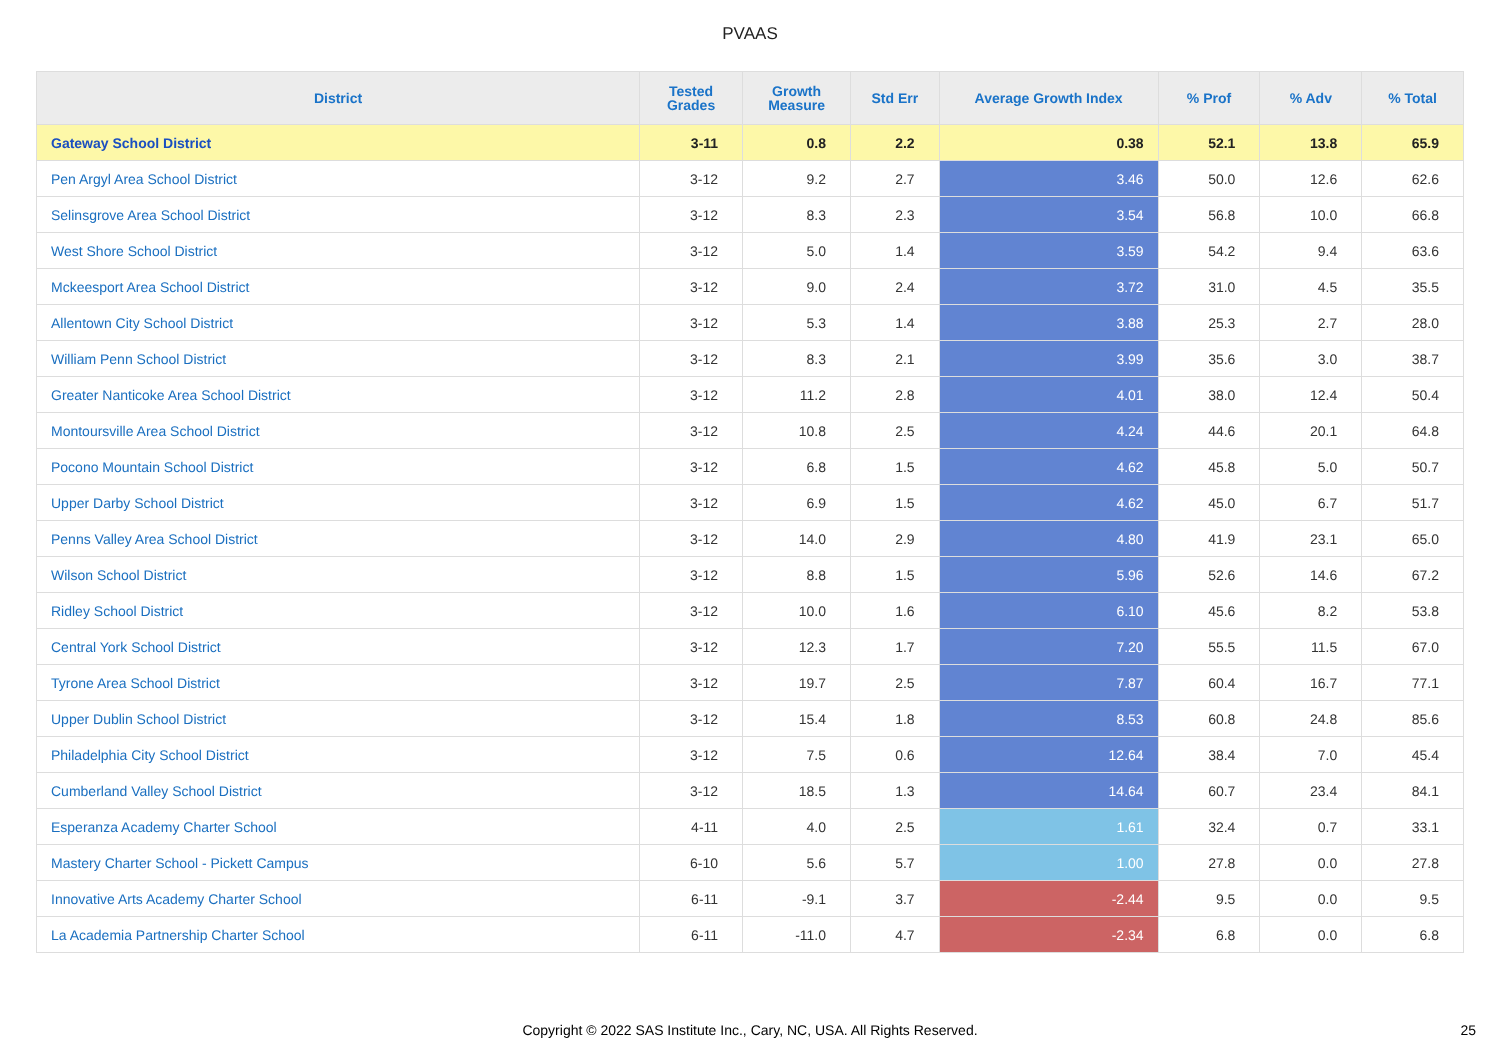PVAAS
| District | Tested Grades | Growth Measure | Std Err | Average Growth Index | % Prof | % Adv | % Total |
| --- | --- | --- | --- | --- | --- | --- | --- |
| Gateway School District | 3-11 | 0.8 | 2.2 | 0.38 | 52.1 | 13.8 | 65.9 |
| Pen Argyl Area School District | 3-12 | 9.2 | 2.7 | 3.46 | 50.0 | 12.6 | 62.6 |
| Selinsgrove Area School District | 3-12 | 8.3 | 2.3 | 3.54 | 56.8 | 10.0 | 66.8 |
| West Shore School District | 3-12 | 5.0 | 1.4 | 3.59 | 54.2 | 9.4 | 63.6 |
| Mckeesport Area School District | 3-12 | 9.0 | 2.4 | 3.72 | 31.0 | 4.5 | 35.5 |
| Allentown City School District | 3-12 | 5.3 | 1.4 | 3.88 | 25.3 | 2.7 | 28.0 |
| William Penn School District | 3-12 | 8.3 | 2.1 | 3.99 | 35.6 | 3.0 | 38.7 |
| Greater Nanticoke Area School District | 3-12 | 11.2 | 2.8 | 4.01 | 38.0 | 12.4 | 50.4 |
| Montoursville Area School District | 3-12 | 10.8 | 2.5 | 4.24 | 44.6 | 20.1 | 64.8 |
| Pocono Mountain School District | 3-12 | 6.8 | 1.5 | 4.62 | 45.8 | 5.0 | 50.7 |
| Upper Darby School District | 3-12 | 6.9 | 1.5 | 4.62 | 45.0 | 6.7 | 51.7 |
| Penns Valley Area School District | 3-12 | 14.0 | 2.9 | 4.80 | 41.9 | 23.1 | 65.0 |
| Wilson School District | 3-12 | 8.8 | 1.5 | 5.96 | 52.6 | 14.6 | 67.2 |
| Ridley School District | 3-12 | 10.0 | 1.6 | 6.10 | 45.6 | 8.2 | 53.8 |
| Central York School District | 3-12 | 12.3 | 1.7 | 7.20 | 55.5 | 11.5 | 67.0 |
| Tyrone Area School District | 3-12 | 19.7 | 2.5 | 7.87 | 60.4 | 16.7 | 77.1 |
| Upper Dublin School District | 3-12 | 15.4 | 1.8 | 8.53 | 60.8 | 24.8 | 85.6 |
| Philadelphia City School District | 3-12 | 7.5 | 0.6 | 12.64 | 38.4 | 7.0 | 45.4 |
| Cumberland Valley School District | 3-12 | 18.5 | 1.3 | 14.64 | 60.7 | 23.4 | 84.1 |
| Esperanza Academy Charter School | 4-11 | 4.0 | 2.5 | 1.61 | 32.4 | 0.7 | 33.1 |
| Mastery Charter School - Pickett Campus | 6-10 | 5.6 | 5.7 | 1.00 | 27.8 | 0.0 | 27.8 |
| Innovative Arts Academy Charter School | 6-11 | -9.1 | 3.7 | -2.44 | 9.5 | 0.0 | 9.5 |
| La Academia Partnership Charter School | 6-11 | -11.0 | 4.7 | -2.34 | 6.8 | 0.0 | 6.8 |
Copyright © 2022 SAS Institute Inc., Cary, NC, USA. All Rights Reserved. 25